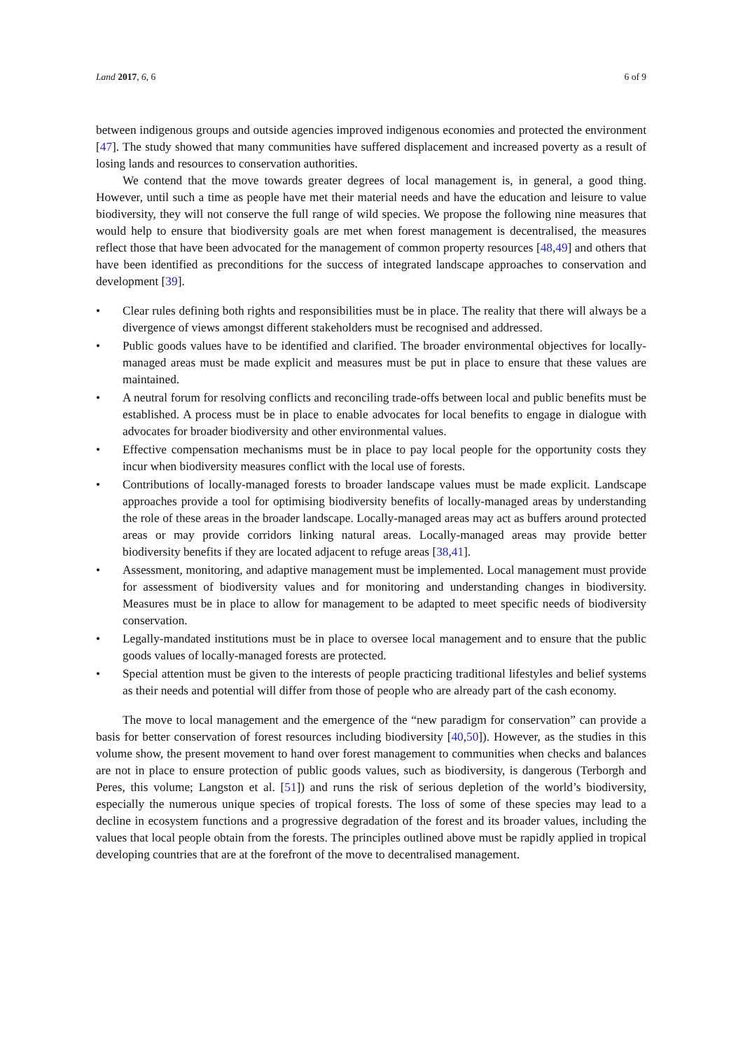Land 2017, 6, 6 6 of 9
between indigenous groups and outside agencies improved indigenous economies and protected the environment [47]. The study showed that many communities have suffered displacement and increased poverty as a result of losing lands and resources to conservation authorities.
We contend that the move towards greater degrees of local management is, in general, a good thing. However, until such a time as people have met their material needs and have the education and leisure to value biodiversity, they will not conserve the full range of wild species. We propose the following nine measures that would help to ensure that biodiversity goals are met when forest management is decentralised, the measures reflect those that have been advocated for the management of common property resources [48,49] and others that have been identified as preconditions for the success of integrated landscape approaches to conservation and development [39].
• Clear rules defining both rights and responsibilities must be in place. The reality that there will always be a divergence of views amongst different stakeholders must be recognised and addressed.
• Public goods values have to be identified and clarified. The broader environmental objectives for locally-managed areas must be made explicit and measures must be put in place to ensure that these values are maintained.
• A neutral forum for resolving conflicts and reconciling trade-offs between local and public benefits must be established. A process must be in place to enable advocates for local benefits to engage in dialogue with advocates for broader biodiversity and other environmental values.
• Effective compensation mechanisms must be in place to pay local people for the opportunity costs they incur when biodiversity measures conflict with the local use of forests.
• Contributions of locally-managed forests to broader landscape values must be made explicit. Landscape approaches provide a tool for optimising biodiversity benefits of locally-managed areas by understanding the role of these areas in the broader landscape. Locally-managed areas may act as buffers around protected areas or may provide corridors linking natural areas. Locally-managed areas may provide better biodiversity benefits if they are located adjacent to refuge areas [38,41].
• Assessment, monitoring, and adaptive management must be implemented. Local management must provide for assessment of biodiversity values and for monitoring and understanding changes in biodiversity. Measures must be in place to allow for management to be adapted to meet specific needs of biodiversity conservation.
• Legally-mandated institutions must be in place to oversee local management and to ensure that the public goods values of locally-managed forests are protected.
• Special attention must be given to the interests of people practicing traditional lifestyles and belief systems as their needs and potential will differ from those of people who are already part of the cash economy.
The move to local management and the emergence of the “new paradigm for conservation” can provide a basis for better conservation of forest resources including biodiversity [40,50]). However, as the studies in this volume show, the present movement to hand over forest management to communities when checks and balances are not in place to ensure protection of public goods values, such as biodiversity, is dangerous (Terborgh and Peres, this volume; Langston et al. [51]) and runs the risk of serious depletion of the world’s biodiversity, especially the numerous unique species of tropical forests. The loss of some of these species may lead to a decline in ecosystem functions and a progressive degradation of the forest and its broader values, including the values that local people obtain from the forests. The principles outlined above must be rapidly applied in tropical developing countries that are at the forefront of the move to decentralised management.